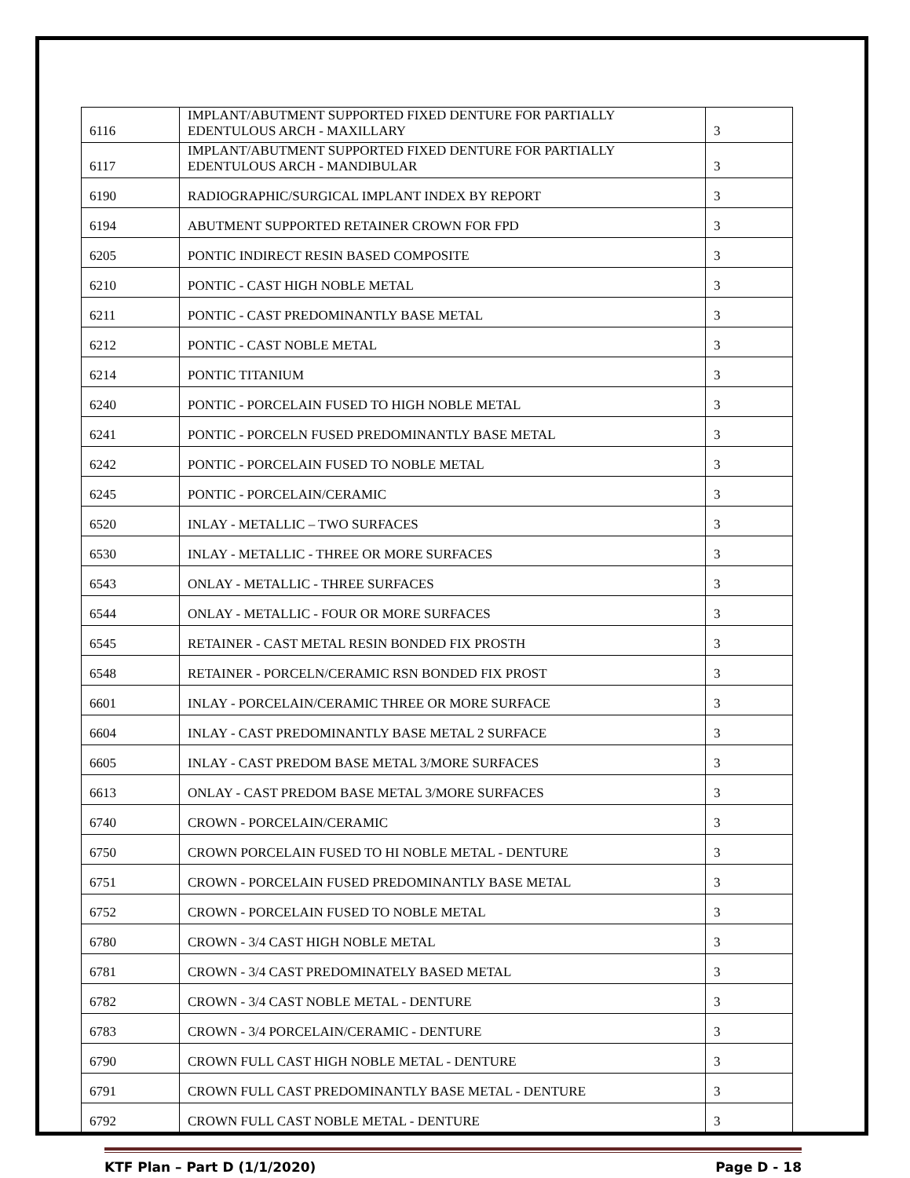| 6116 | IMPLANT/ABUTMENT SUPPORTED FIXED DENTURE FOR PARTIALLY EDENTULOUS ARCH - MAXILLARY | 3 |
| 6117 | IMPLANT/ABUTMENT SUPPORTED FIXED DENTURE FOR PARTIALLY EDENTULOUS ARCH - MANDIBULAR | 3 |
| 6190 | RADIOGRAPHIC/SURGICAL IMPLANT INDEX BY REPORT | 3 |
| 6194 | ABUTMENT SUPPORTED RETAINER CROWN FOR FPD | 3 |
| 6205 | PONTIC INDIRECT RESIN BASED COMPOSITE | 3 |
| 6210 | PONTIC - CAST HIGH NOBLE METAL | 3 |
| 6211 | PONTIC - CAST PREDOMINANTLY BASE METAL | 3 |
| 6212 | PONTIC - CAST NOBLE METAL | 3 |
| 6214 | PONTIC TITANIUM | 3 |
| 6240 | PONTIC - PORCELAIN FUSED TO HIGH NOBLE METAL | 3 |
| 6241 | PONTIC - PORCELN FUSED PREDOMINANTLY BASE METAL | 3 |
| 6242 | PONTIC - PORCELAIN FUSED TO NOBLE METAL | 3 |
| 6245 | PONTIC - PORCELAIN/CERAMIC | 3 |
| 6520 | INLAY - METALLIC – TWO SURFACES | 3 |
| 6530 | INLAY - METALLIC - THREE OR MORE SURFACES | 3 |
| 6543 | ONLAY - METALLIC - THREE SURFACES | 3 |
| 6544 | ONLAY - METALLIC - FOUR OR MORE SURFACES | 3 |
| 6545 | RETAINER - CAST METAL RESIN BONDED FIX PROSTH | 3 |
| 6548 | RETAINER - PORCELN/CERAMIC RSN BONDED FIX PROST | 3 |
| 6601 | INLAY - PORCELAIN/CERAMIC THREE OR MORE SURFACE | 3 |
| 6604 | INLAY - CAST PREDOMINANTLY BASE METAL 2 SURFACE | 3 |
| 6605 | INLAY - CAST PREDOM BASE METAL 3/MORE SURFACES | 3 |
| 6613 | ONLAY - CAST PREDOM BASE METAL 3/MORE SURFACES | 3 |
| 6740 | CROWN - PORCELAIN/CERAMIC | 3 |
| 6750 | CROWN PORCELAIN FUSED TO HI NOBLE METAL - DENTURE | 3 |
| 6751 | CROWN - PORCELAIN FUSED PREDOMINANTLY BASE METAL | 3 |
| 6752 | CROWN - PORCELAIN FUSED TO NOBLE METAL | 3 |
| 6780 | CROWN - 3/4 CAST HIGH NOBLE METAL | 3 |
| 6781 | CROWN - 3/4 CAST PREDOMINATELY BASED METAL | 3 |
| 6782 | CROWN - 3/4 CAST NOBLE METAL - DENTURE | 3 |
| 6783 | CROWN - 3/4 PORCELAIN/CERAMIC - DENTURE | 3 |
| 6790 | CROWN FULL CAST HIGH NOBLE METAL - DENTURE | 3 |
| 6791 | CROWN FULL CAST PREDOMINANTLY BASE METAL - DENTURE | 3 |
| 6792 | CROWN FULL CAST NOBLE METAL - DENTURE | 3 |
KTF Plan – Part D (1/1/2020) Page D - 18